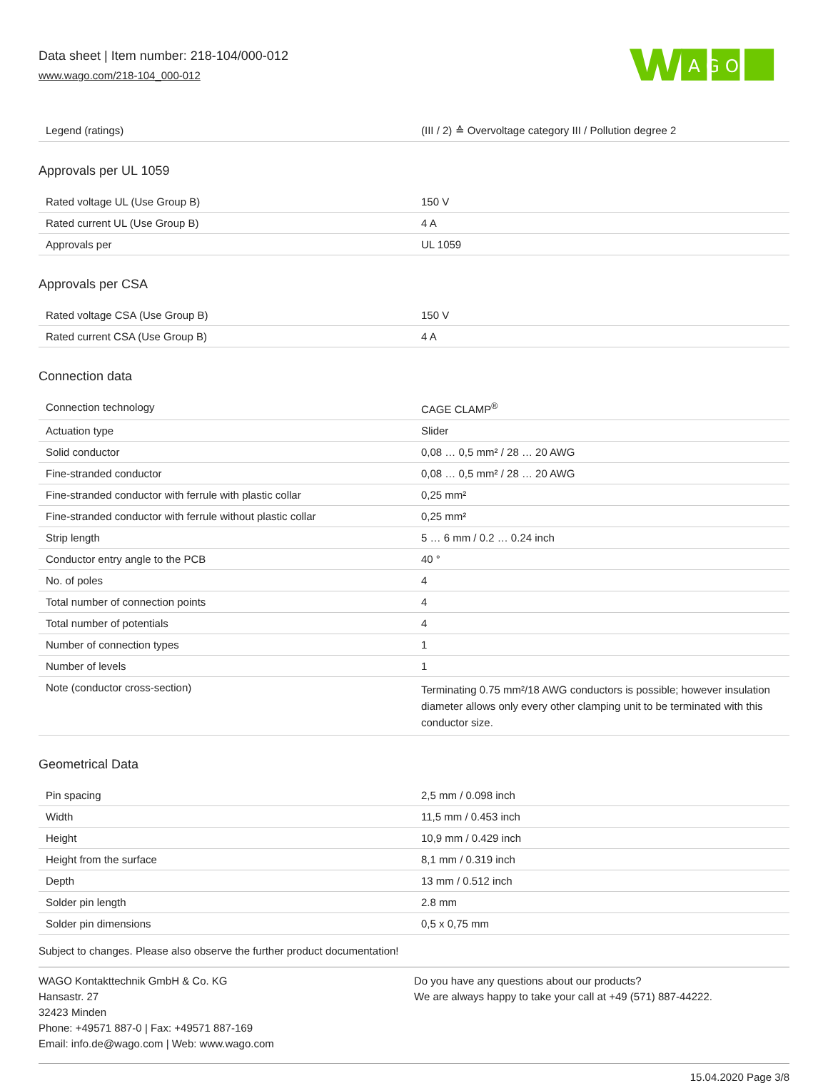Data sheet | Item number: 218-104/000-012
www.wago.com/218-104_000-012
A G O
| Legend (ratings) | (III / 2) ≙ Overvoltage category III / Pollution degree 2 |
Approvals per UL 1059
| Rated voltage UL (Use Group B) | 150 V |
| Rated current UL (Use Group B) | 4 A |
| Approvals per | UL 1059 |
Approvals per CSA
| Rated voltage CSA (Use Group B) | 150 V |
| Rated current CSA (Use Group B) | 4 A |
Connection data
| Connection technology | CAGE CLAMP<sup>®</sup> |
| Actuation type | Slider |
| Solid conductor | 0,08 … 0,5 mm² / 28 … 20 AWG |
| Fine-stranded conductor | 0,08 … 0,5 mm² / 28 … 20 AWG |
| Fine-stranded conductor with ferrule with plastic collar | 0,25 mm² |
| Fine-stranded conductor with ferrule without plastic collar | 0,25 mm² |
| Strip length | 5 … 6 mm / 0.2 … 0.24 inch |
| Conductor entry angle to the PCB | 40 ° |
| No. of poles | 4 |
| Total number of connection points | 4 |
| Total number of potentials | 4 |
| Number of connection types | 1 |
| Number of levels | 1 |
| Note (conductor cross-section) | Terminating 0.75 mm²/18 AWG conductors is possible; however insulation diameter allows only every other clamping unit to be terminated with this conductor size. |
Geometrical Data
| Pin spacing | 2,5 mm / 0.098 inch |
| Width | 11,5 mm / 0.453 inch |
| Height | 10,9 mm / 0.429 inch |
| Height from the surface | 8,1 mm / 0.319 inch |
| Depth | 13 mm / 0.512 inch |
| Solder pin length | 2.8 mm |
| Solder pin dimensions | 0,5 x 0,75 mm |
Subject to changes. Please also observe the further product documentation!
WAGO Kontakttechnik GmbH & Co. KG
Hansastr. 27
32423 Minden
Phone: +49571 887-0 | Fax: +49571 887-169
Email: info.de@wago.com | Web: www.wago.com
Do you have any questions about our products?
We are always happy to take your call at +49 (571) 887-44222.
15.04.2020 Page 3/8